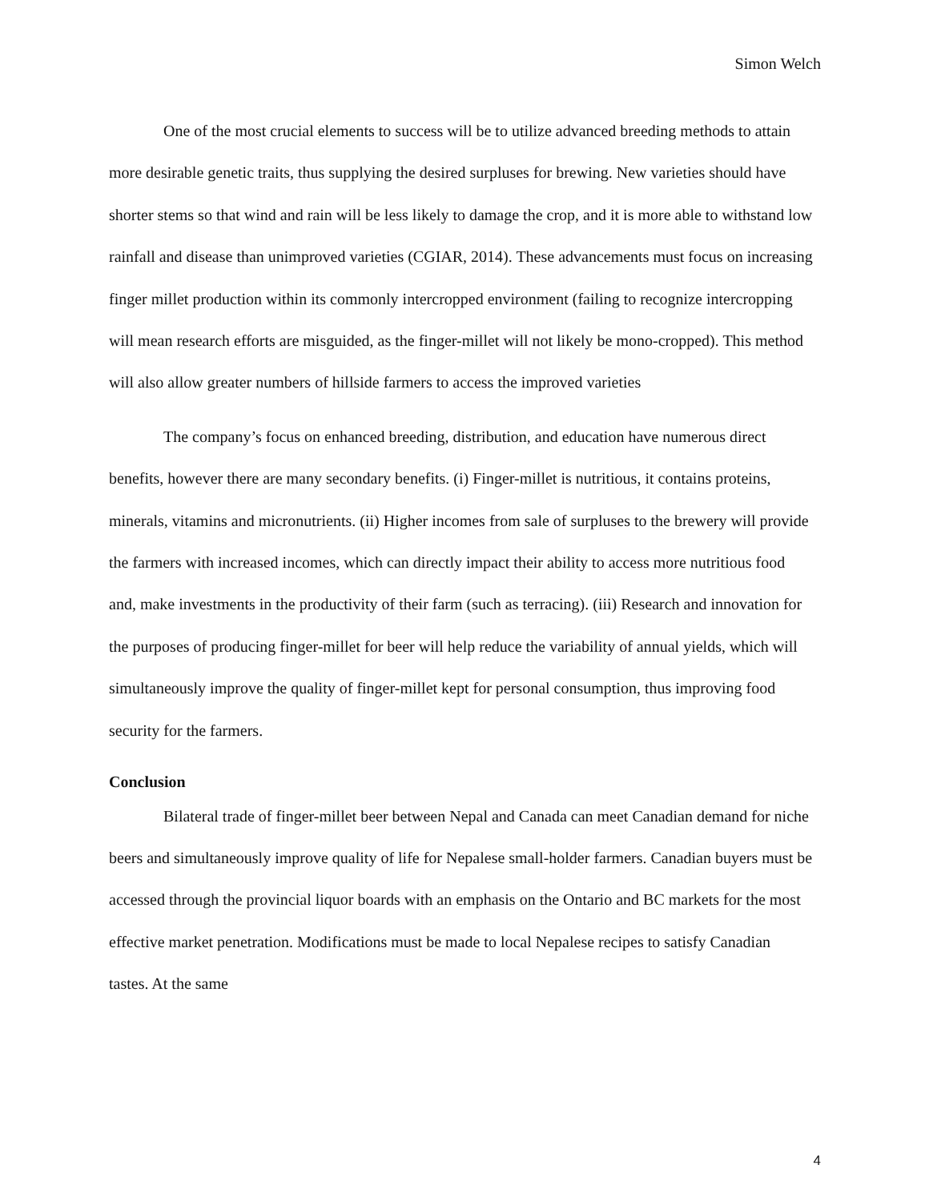Simon Welch
One of the most crucial elements to success will be to utilize advanced breeding methods to attain more desirable genetic traits, thus supplying the desired surpluses for brewing. New varieties should have shorter stems so that wind and rain will be less likely to damage the crop, and it is more able to withstand low rainfall and disease than unimproved varieties (CGIAR, 2014). These advancements must focus on increasing finger millet production within its commonly intercropped environment (failing to recognize intercropping will mean research efforts are misguided, as the finger-millet will not likely be mono-cropped). This method will also allow greater numbers of hillside farmers to access the improved varieties
The company’s focus on enhanced breeding, distribution, and education have numerous direct benefits, however there are many secondary benefits. (i) Finger-millet is nutritious, it contains proteins, minerals, vitamins and micronutrients. (ii) Higher incomes from sale of surpluses to the brewery will provide the farmers with increased incomes, which can directly impact their ability to access more nutritious food and, make investments in the productivity of their farm (such as terracing). (iii) Research and innovation for the purposes of producing finger-millet for beer will help reduce the variability of annual yields, which will simultaneously improve the quality of finger-millet kept for personal consumption, thus improving food security for the farmers.
Conclusion
Bilateral trade of finger-millet beer between Nepal and Canada can meet Canadian demand for niche beers and simultaneously improve quality of life for Nepalese small-holder farmers. Canadian buyers must be accessed through the provincial liquor boards with an emphasis on the Ontario and BC markets for the most effective market penetration. Modifications must be made to local Nepalese recipes to satisfy Canadian tastes. At the same
4